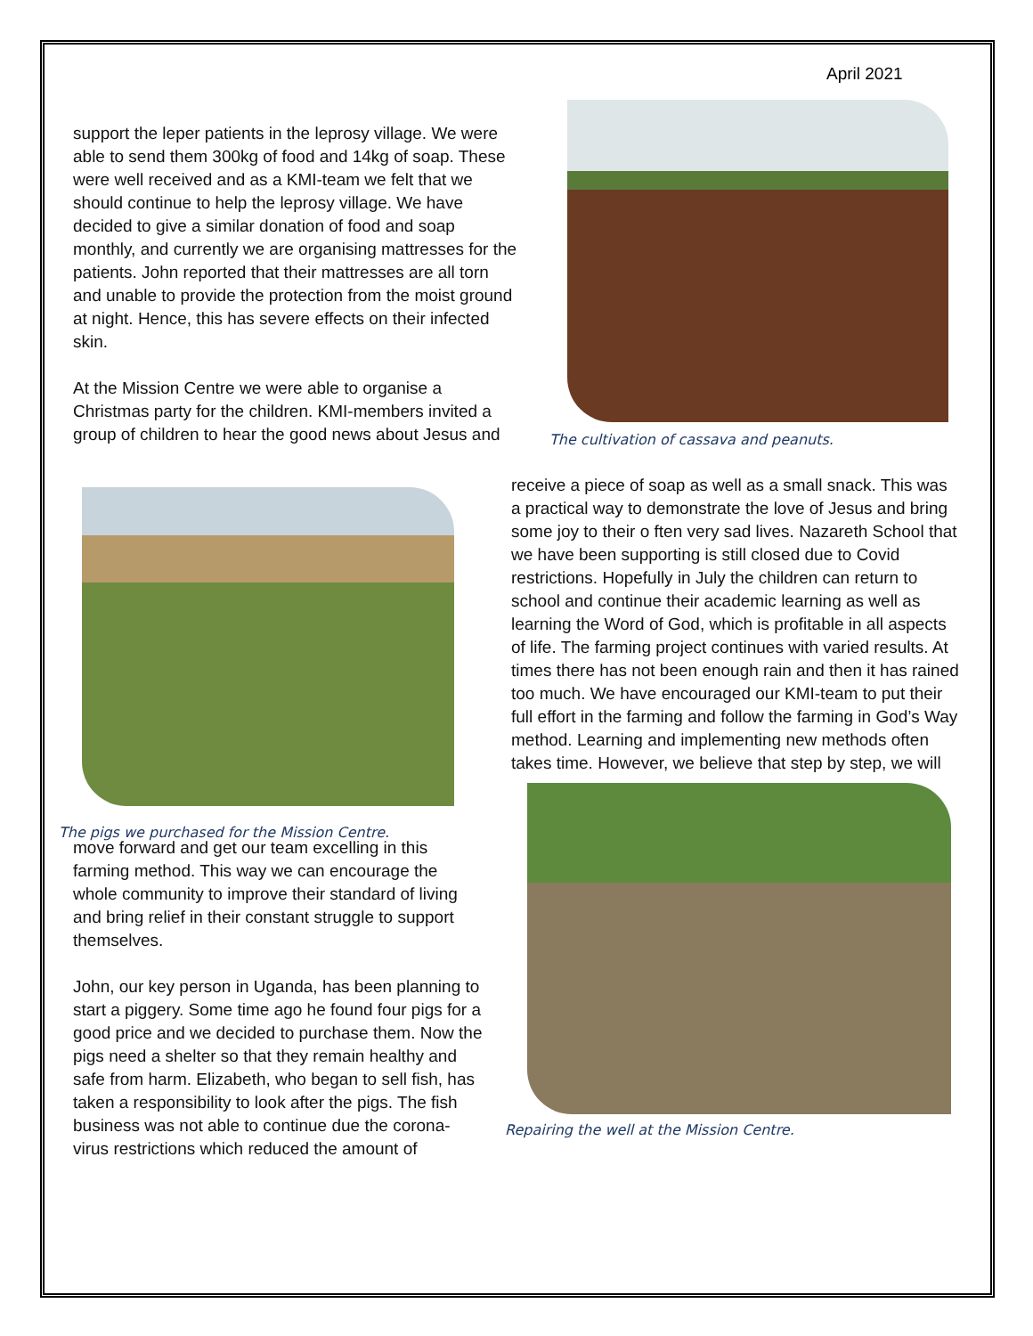April 2021
support the leper patients in the leprosy village. We were able to send them 300kg of food and 14kg of soap. These were well received and as a KMI-team we felt that we should continue to help the leprosy village. We have decided to give a similar donation of food and soap monthly, and currently we are organising mattresses for the patients. John reported that their mattresses are all torn and unable to provide the protection from the moist ground at night. Hence, this has severe effects on their infected skin.
At the Mission Centre we were able to organise a Christmas party for the children. KMI-members invited a group of children to hear the good news about Jesus and
The cultivation of cassava and peanuts.
The pigs we purchased for the Mission Centre.
receive a piece of soap as well as a small snack. This was a practical way to demonstrate the love of Jesus and bring some joy to their o ften very sad lives. Nazareth School that we have been supporting is still closed due to Covid restrictions. Hopefully in July the children can return to school and continue their academic learning as well as learning the Word of God, which is profitable in all aspects of life. The farming project continues with varied results. At times there has not been enough rain and then it has rained too much. We have encouraged our KMI-team to put their full effort in the farming and follow the farming in God’s Way method. Learning and implementing new methods often takes time. However, we believe that step by step, we will
move forward and get our team excelling in this farming method. This way we can encourage the whole community to improve their standard of living and bring relief in their constant struggle to support themselves.
John, our key person in Uganda, has been planning to start a piggery. Some time ago he found four pigs for a good price and we decided to purchase them. Now the pigs need a shelter so that they remain healthy and safe from harm. Elizabeth, who began to sell fish, has taken a responsibility to look after the pigs. The fish business was not able to continue due the corona-virus restrictions which reduced the amount of
Repairing the well at the Mission Centre.